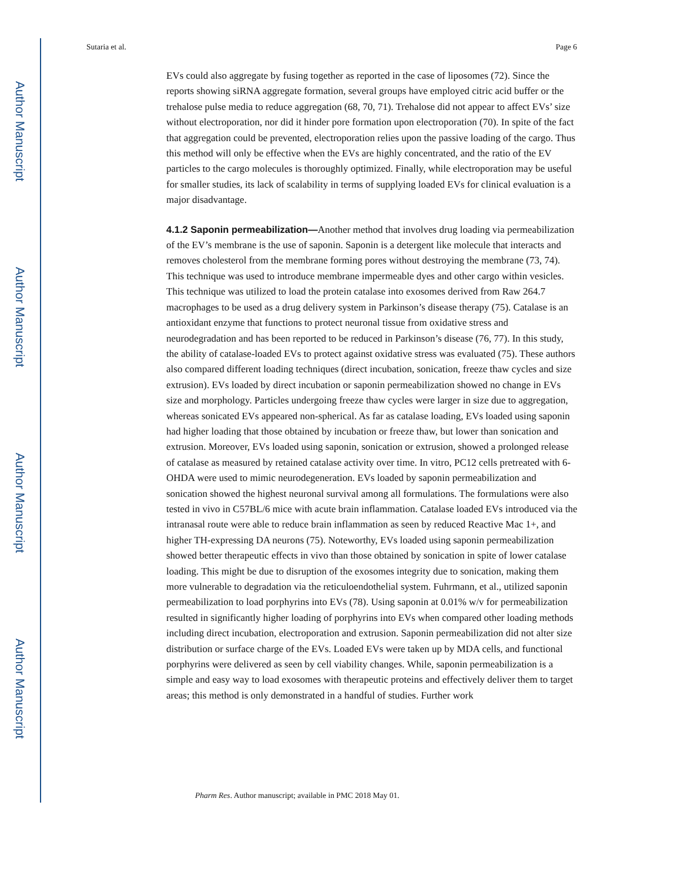Author Manuscript
Author Manuscript
Author Manuscript
Author Manuscript
Sutaria et al. Page 6
EVs could also aggregate by fusing together as reported in the case of liposomes (72). Since the reports showing siRNA aggregate formation, several groups have employed citric acid buffer or the trehalose pulse media to reduce aggregation (68, 70, 71). Trehalose did not appear to affect EVs’ size without electroporation, nor did it hinder pore formation upon electroporation (70). In spite of the fact that aggregation could be prevented, electroporation relies upon the passive loading of the cargo. Thus this method will only be effective when the EVs are highly concentrated, and the ratio of the EV particles to the cargo molecules is thoroughly optimized. Finally, while electroporation may be useful for smaller studies, its lack of scalability in terms of supplying loaded EVs for clinical evaluation is a major disadvantage.
4.1.2 Saponin permeabilization—
Another method that involves drug loading via permeabilization of the EV’s membrane is the use of saponin. Saponin is a detergent like molecule that interacts and removes cholesterol from the membrane forming pores without destroying the membrane (73, 74). This technique was used to introduce membrane impermeable dyes and other cargo within vesicles. This technique was utilized to load the protein catalase into exosomes derived from Raw 264.7 macrophages to be used as a drug delivery system in Parkinson’s disease therapy (75). Catalase is an antioxidant enzyme that functions to protect neuronal tissue from oxidative stress and neurodegradation and has been reported to be reduced in Parkinson’s disease (76, 77). In this study, the ability of catalase-loaded EVs to protect against oxidative stress was evaluated (75). These authors also compared different loading techniques (direct incubation, sonication, freeze thaw cycles and size extrusion). EVs loaded by direct incubation or saponin permeabilization showed no change in EVs size and morphology. Particles undergoing freeze thaw cycles were larger in size due to aggregation, whereas sonicated EVs appeared non-spherical. As far as catalase loading, EVs loaded using saponin had higher loading that those obtained by incubation or freeze thaw, but lower than sonication and extrusion. Moreover, EVs loaded using saponin, sonication or extrusion, showed a prolonged release of catalase as measured by retained catalase activity over time. In vitro, PC12 cells pretreated with 6-OHDA were used to mimic neurodegeneration. EVs loaded by saponin permeabilization and sonication showed the highest neuronal survival among all formulations. The formulations were also tested in vivo in C57BL/6 mice with acute brain inflammation. Catalase loaded EVs introduced via the intranasal route were able to reduce brain inflammation as seen by reduced Reactive Mac 1+, and higher TH-expressing DA neurons (75). Noteworthy, EVs loaded using saponin permeabilization showed better therapeutic effects in vivo than those obtained by sonication in spite of lower catalase loading. This might be due to disruption of the exosomes integrity due to sonication, making them more vulnerable to degradation via the reticuloendothelial system. Fuhrmann, et al., utilized saponin permeabilization to load porphyrins into EVs (78). Using saponin at 0.01% w/v for permeabilization resulted in significantly higher loading of porphyrins into EVs when compared other loading methods including direct incubation, electroporation and extrusion. Saponin permeabilization did not alter size distribution or surface charge of the EVs. Loaded EVs were taken up by MDA cells, and functional porphyrins were delivered as seen by cell viability changes. While, saponin permeabilization is a simple and easy way to load exosomes with therapeutic proteins and effectively deliver them to target areas; this method is only demonstrated in a handful of studies. Further work
Pharm Res. Author manuscript; available in PMC 2018 May 01.